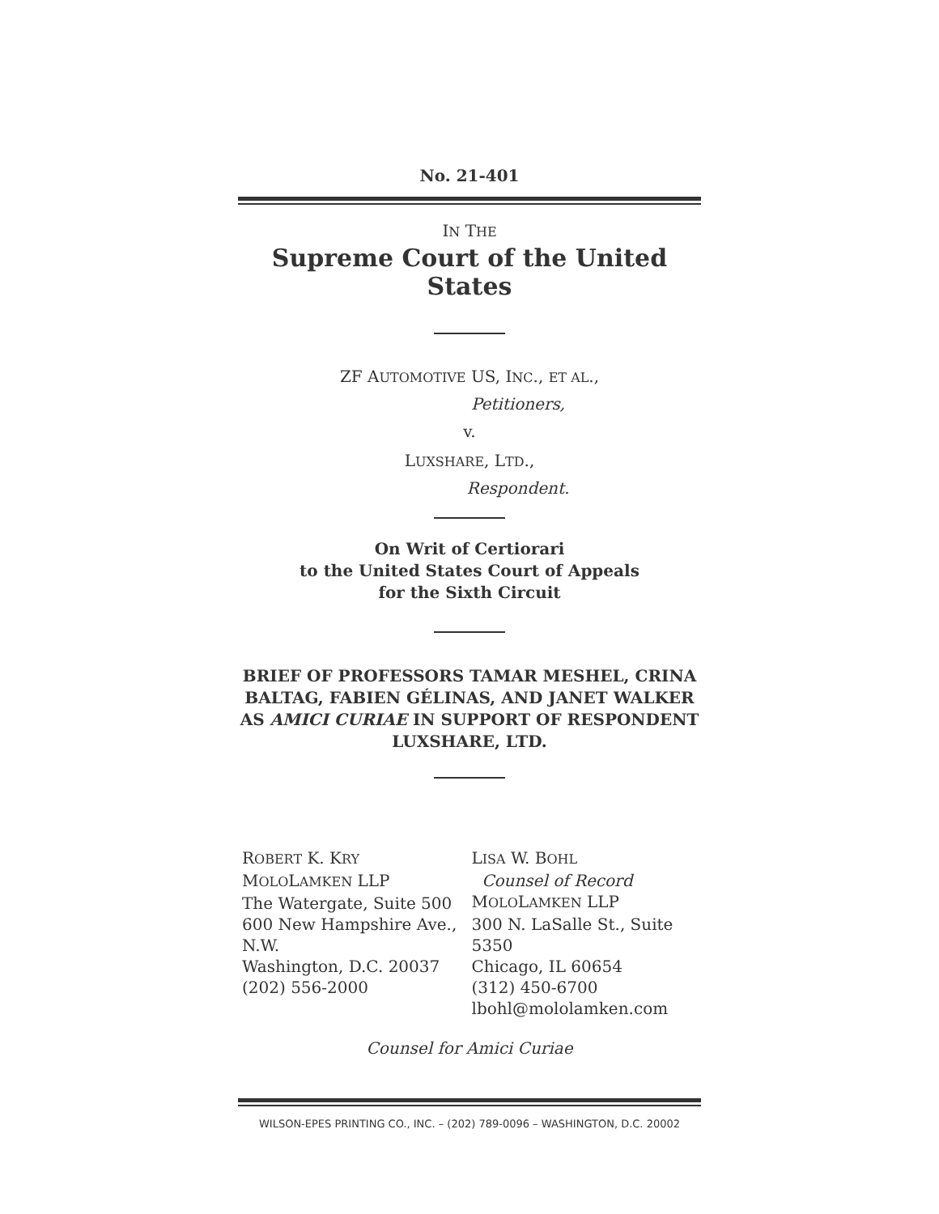No. 21-401
IN THE
Supreme Court of the United States
ZF AUTOMOTIVE US, INC., ET AL.,
Petitioners,
v.
LUXSHARE, LTD.,
Respondent.
On Writ of Certiorari
to the United States Court of Appeals
for the Sixth Circuit
BRIEF OF PROFESSORS TAMAR MESHEL, CRINA BALTAG, FABIEN GÉLINAS, AND JANET WALKER AS AMICI CURIAE IN SUPPORT OF RESPONDENT LUXSHARE, LTD.
ROBERT K. KRY
MOLOLAMKEN LLP
The Watergate, Suite 500
600 New Hampshire Ave., N.W.
Washington, D.C. 20037
(202) 556-2000
LISA W. BOHL
Counsel of Record
MOLOLAMKEN LLP
300 N. LaSalle St., Suite 5350
Chicago, IL 60654
(312) 450-6700
lbohl@mololamken.com
Counsel for Amici Curiae
WILSON-EPES PRINTING CO., INC. – (202) 789-0096 – WASHINGTON, D.C. 20002